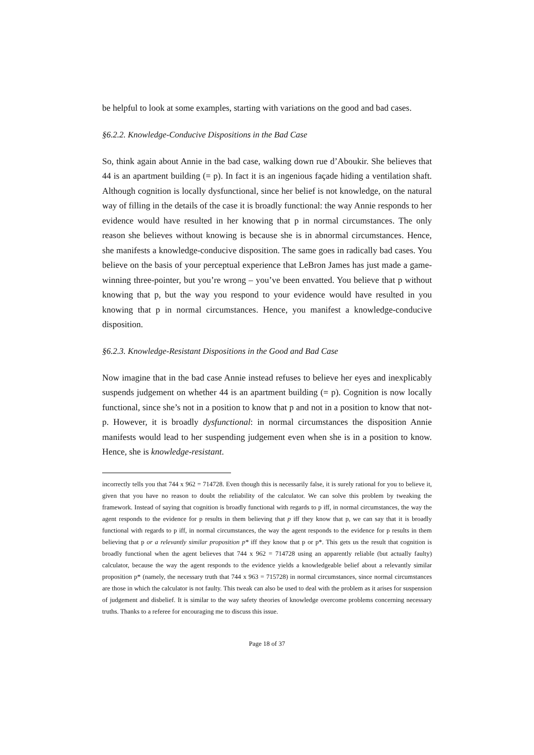be helpful to look at some examples, starting with variations on the good and bad cases.
§6.2.2. Knowledge-Conducive Dispositions in the Bad Case
So, think again about Annie in the bad case, walking down rue d’Aboukir. She believes that 44 is an apartment building (= p). In fact it is an ingenious façade hiding a ventilation shaft. Although cognition is locally dysfunctional, since her belief is not knowledge, on the natural way of filling in the details of the case it is broadly functional: the way Annie responds to her evidence would have resulted in her knowing that p in normal circumstances. The only reason she believes without knowing is because she is in abnormal circumstances. Hence, she manifests a knowledge-conducive disposition. The same goes in radically bad cases. You believe on the basis of your perceptual experience that LeBron James has just made a game-winning three-pointer, but you’re wrong – you’ve been envatted. You believe that p without knowing that p, but the way you respond to your evidence would have resulted in you knowing that p in normal circumstances. Hence, you manifest a knowledge-conducive disposition.
§6.2.3. Knowledge-Resistant Dispositions in the Good and Bad Case
Now imagine that in the bad case Annie instead refuses to believe her eyes and inexplicably suspends judgement on whether 44 is an apartment building (= p). Cognition is now locally functional, since she’s not in a position to know that p and not in a position to know that not-p. However, it is broadly dysfunctional: in normal circumstances the disposition Annie manifests would lead to her suspending judgement even when she is in a position to know. Hence, she is knowledge-resistant.
incorrectly tells you that 744 x 962 = 714728. Even though this is necessarily false, it is surely rational for you to believe it, given that you have no reason to doubt the reliability of the calculator. We can solve this problem by tweaking the framework. Instead of saying that cognition is broadly functional with regards to p iff, in normal circumstances, the way the agent responds to the evidence for p results in them believing that p iff they know that p, we can say that it is broadly functional with regards to p iff, in normal circumstances, the way the agent responds to the evidence for p results in them believing that p or a relevantly similar proposition p* iff they know that p or p*. This gets us the result that cognition is broadly functional when the agent believes that 744 x 962 = 714728 using an apparently reliable (but actually faulty) calculator, because the way the agent responds to the evidence yields a knowledgeable belief about a relevantly similar proposition p* (namely, the necessary truth that 744 x 963 = 715728) in normal circumstances, since normal circumstances are those in which the calculator is not faulty. This tweak can also be used to deal with the problem as it arises for suspension of judgement and disbelief. It is similar to the way safety theories of knowledge overcome problems concerning necessary truths. Thanks to a referee for encouraging me to discuss this issue.
Page 18 of 37